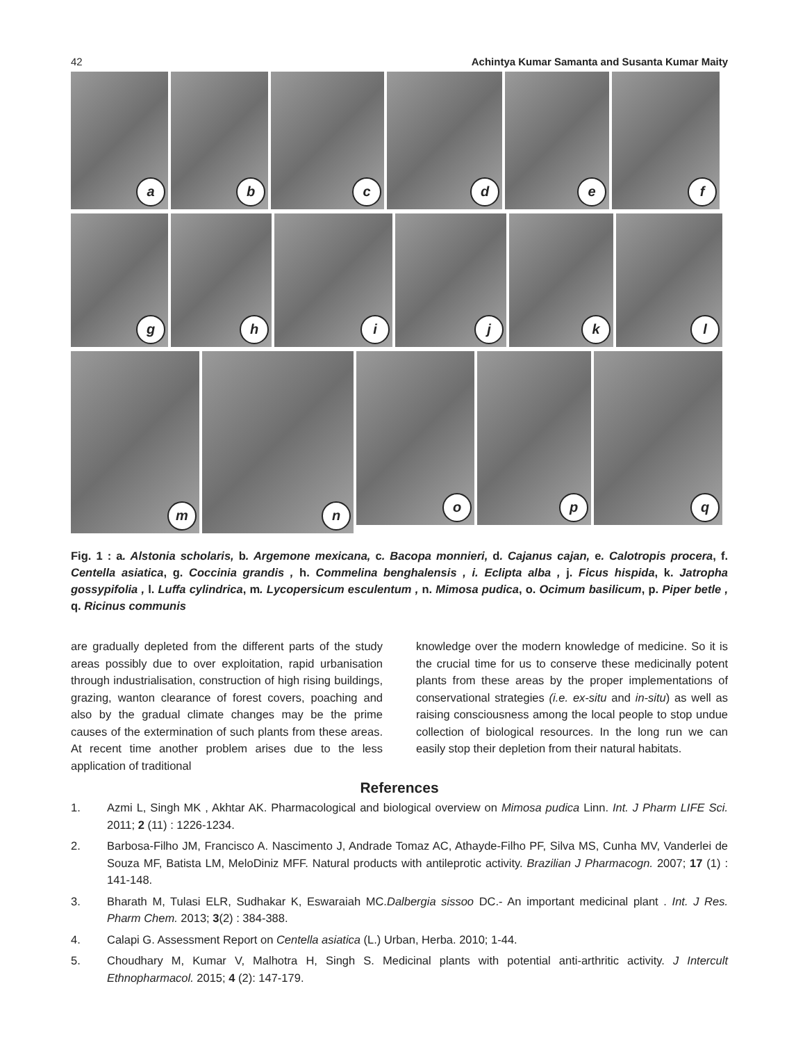42 Achintya Kumar Samanta and Susanta Kumar Maity
a
b
c
d
e
f
g
h
i
j
k
l
m
n
o
p
q
Fig. 1 : a. Alstonia scholaris, b. Argemone mexicana, c. Bacopa monnieri, d. Cajanus cajan, e. Calotropis procera, f. Centella asiatica, g. Coccinia grandis , h. Commelina benghalensis , i. Eclipta alba , j. Ficus hispida, k. Jatropha gossypifolia , l. Luffa cylindrica, m. Lycopersicum esculentum , n. Mimosa pudica, o. Ocimum basilicum, p. Piper betle , q. Ricinus communis
are gradually depleted from the different parts of the study areas possibly due to over exploitation, rapid urbanisation through industrialisation, construction of high rising buildings, grazing, wanton clearance of forest covers, poaching and also by the gradual climate changes may be the prime causes of the extermination of such plants from these areas. At recent time another problem arises due to the less application of traditional
knowledge over the modern knowledge of medicine. So it is the crucial time for us to conserve these medicinally potent plants from these areas by the proper implementations of conservational strategies (i.e. ex-situ and in-situ) as well as raising consciousness among the local people to stop undue collection of biological resources. In the long run we can easily stop their depletion from their natural habitats.
References
1. Azmi L, Singh MK , Akhtar AK. Pharmacological and biological overview on Mimosa pudica Linn. Int. J Pharm LIFE Sci. 2011; 2 (11) : 1226-1234.
2. Barbosa-Filho JM, Francisco A. Nascimento J, Andrade Tomaz AC, Athayde-Filho PF, Silva MS, Cunha MV, Vanderlei de Souza MF, Batista LM, MeloDiniz MFF. Natural products with antileprotic activity. Brazilian J Pharmacogn. 2007; 17 (1) : 141-148.
3. Bharath M, Tulasi ELR, Sudhakar K, Eswaraiah MC.Dalbergia sissoo DC.- An important medicinal plant . Int. J Res. Pharm Chem. 2013; 3(2) : 384-388.
4. Calapi G. Assessment Report on Centella asiatica (L.) Urban, Herba. 2010; 1-44.
5. Choudhary M, Kumar V, Malhotra H, Singh S. Medicinal plants with potential anti-arthritic activity. J Intercult Ethnopharmacol. 2015; 4 (2): 147-179.